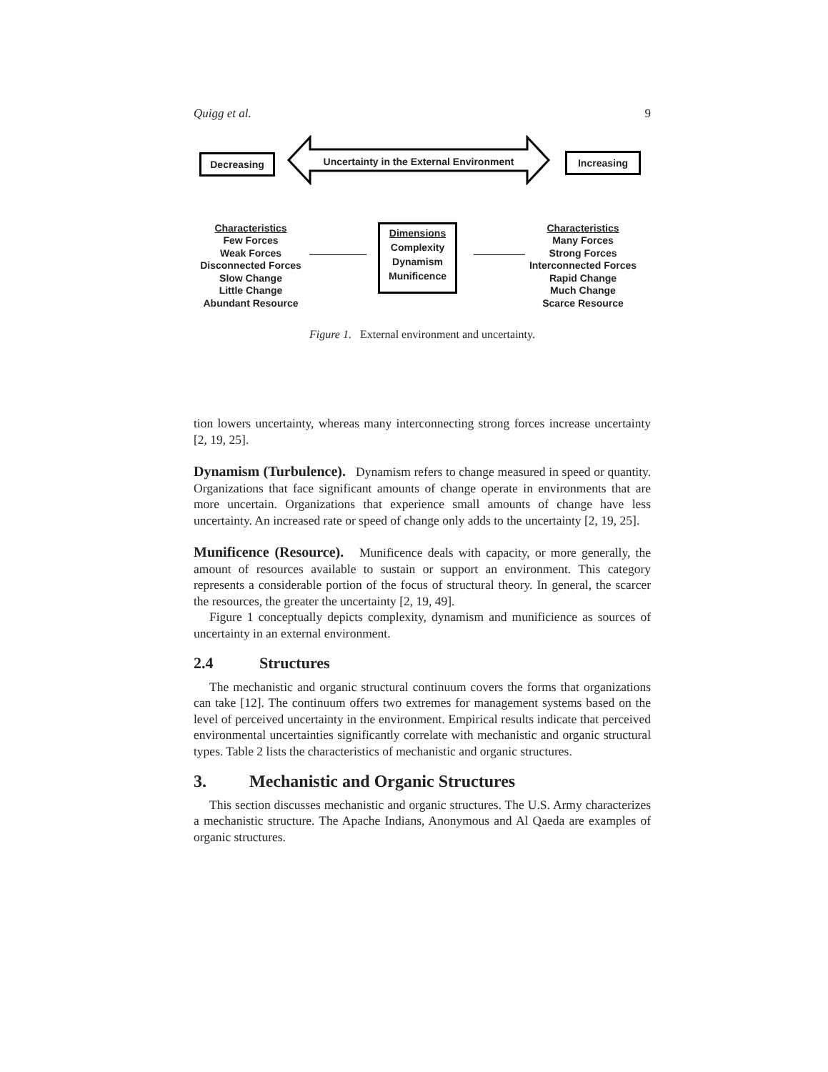Quigg et al. 9
Decreasing
Uncertainty in the External Environment
Increasing
Characteristics
Few Forces
Weak Forces
Disconnected Forces
Slow Change
Little Change
Abundant Resource
Dimensions
Complexity
Dynamism
Munificence
Characteristics
Many Forces
Strong Forces
Interconnected Forces
Rapid Change
Much Change
Scarce Resource
Figure 1. External environment and uncertainty.
tion lowers uncertainty, whereas many interconnecting strong forces increase uncertainty [2, 19, 25].
Dynamism (Turbulence). Dynamism refers to change measured in speed or quantity. Organizations that face significant amounts of change operate in environments that are more uncertain. Organizations that experience small amounts of change have less uncertainty. An increased rate or speed of change only adds to the uncertainty [2, 19, 25].
Munificence (Resource). Munificence deals with capacity, or more generally, the amount of resources available to sustain or support an environment. This category represents a considerable portion of the focus of structural theory. In general, the scarcer the resources, the greater the uncertainty [2, 19, 49].
Figure 1 conceptually depicts complexity, dynamism and munificience as sources of uncertainty in an external environment.
2.4 Structures
The mechanistic and organic structural continuum covers the forms that organizations can take [12]. The continuum offers two extremes for management systems based on the level of perceived uncertainty in the environment. Empirical results indicate that perceived environmental uncertainties significantly correlate with mechanistic and organic structural types. Table 2 lists the characteristics of mechanistic and organic structures.
3. Mechanistic and Organic Structures
This section discusses mechanistic and organic structures. The U.S. Army characterizes a mechanistic structure. The Apache Indians, Anonymous and Al Qaeda are examples of organic structures.